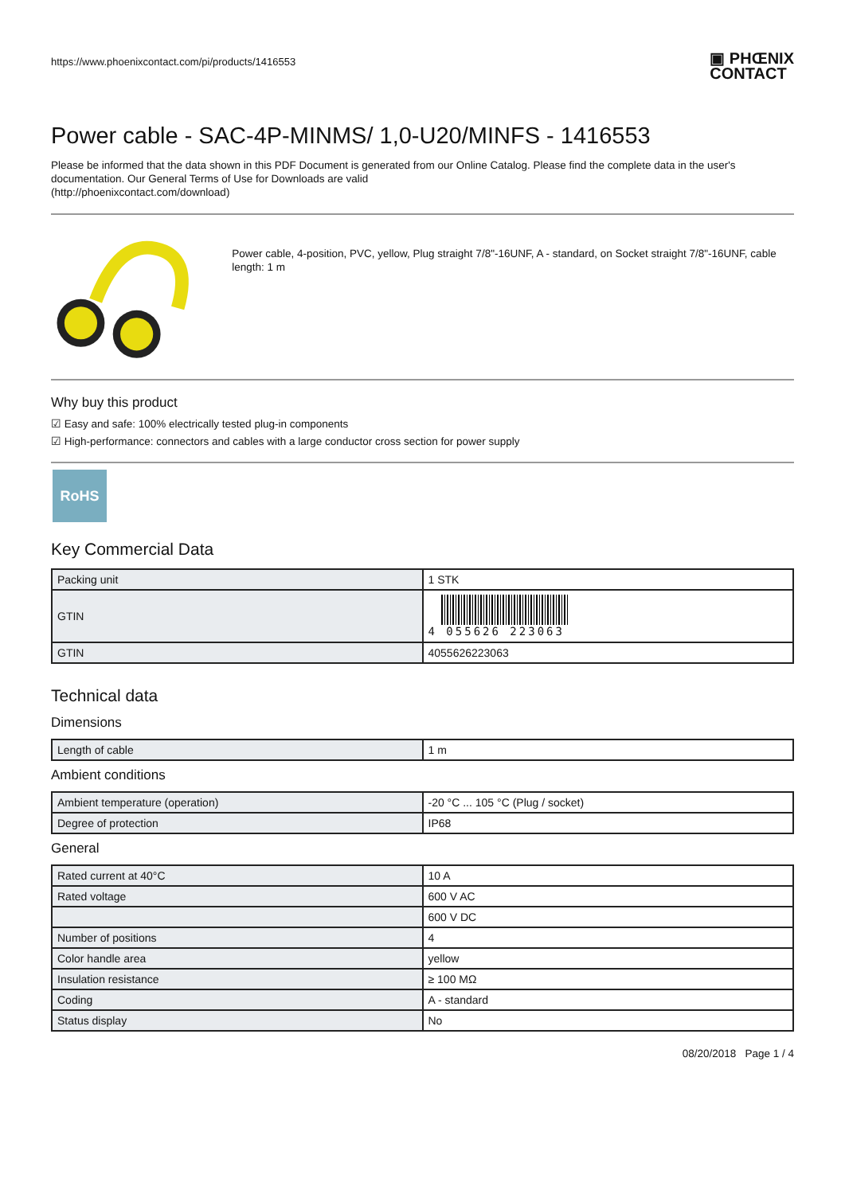https://www.phoenixcontact.com/pi/products/1416553
▣ PHŒNIX
CONTACT
Power cable - SAC-4P-MINMS/ 1,0-U20/MINFS - 1416553
Please be informed that the data shown in this PDF Document is generated from our Online Catalog. Please find the complete data in the user's documentation. Our General Terms of Use for Downloads are valid
(http://phoenixcontact.com/download)
Power cable, 4-position, PVC, yellow, Plug straight 7/8"-16UNF, A - standard, on Socket straight 7/8"-16UNF, cable length: 1 m
Why buy this product
☑ Easy and safe: 100% electrically tested plug-in components
☑ High-performance: connectors and cables with a large conductor cross section for power supply
RoHS
Key Commercial Data
| Packing unit | 1 STK |
| GTIN | 4 055626 223063 |
| GTIN | 4055626223063 |
Technical data
Dimensions
| Length of cable | 1 m |
Ambient conditions
| Ambient temperature (operation) | -20 °C ... 105 °C (Plug / socket) |
| Degree of protection | IP68 |
General
| Rated current at 40°C | 10 A |
| Rated voltage | 600 V AC |
| | 600 V DC |
| Number of positions | 4 |
| Color handle area | yellow |
| Insulation resistance | ≥ 100 MΩ |
| Coding | A - standard |
| Status display | No |
08/20/2018 Page 1 / 4